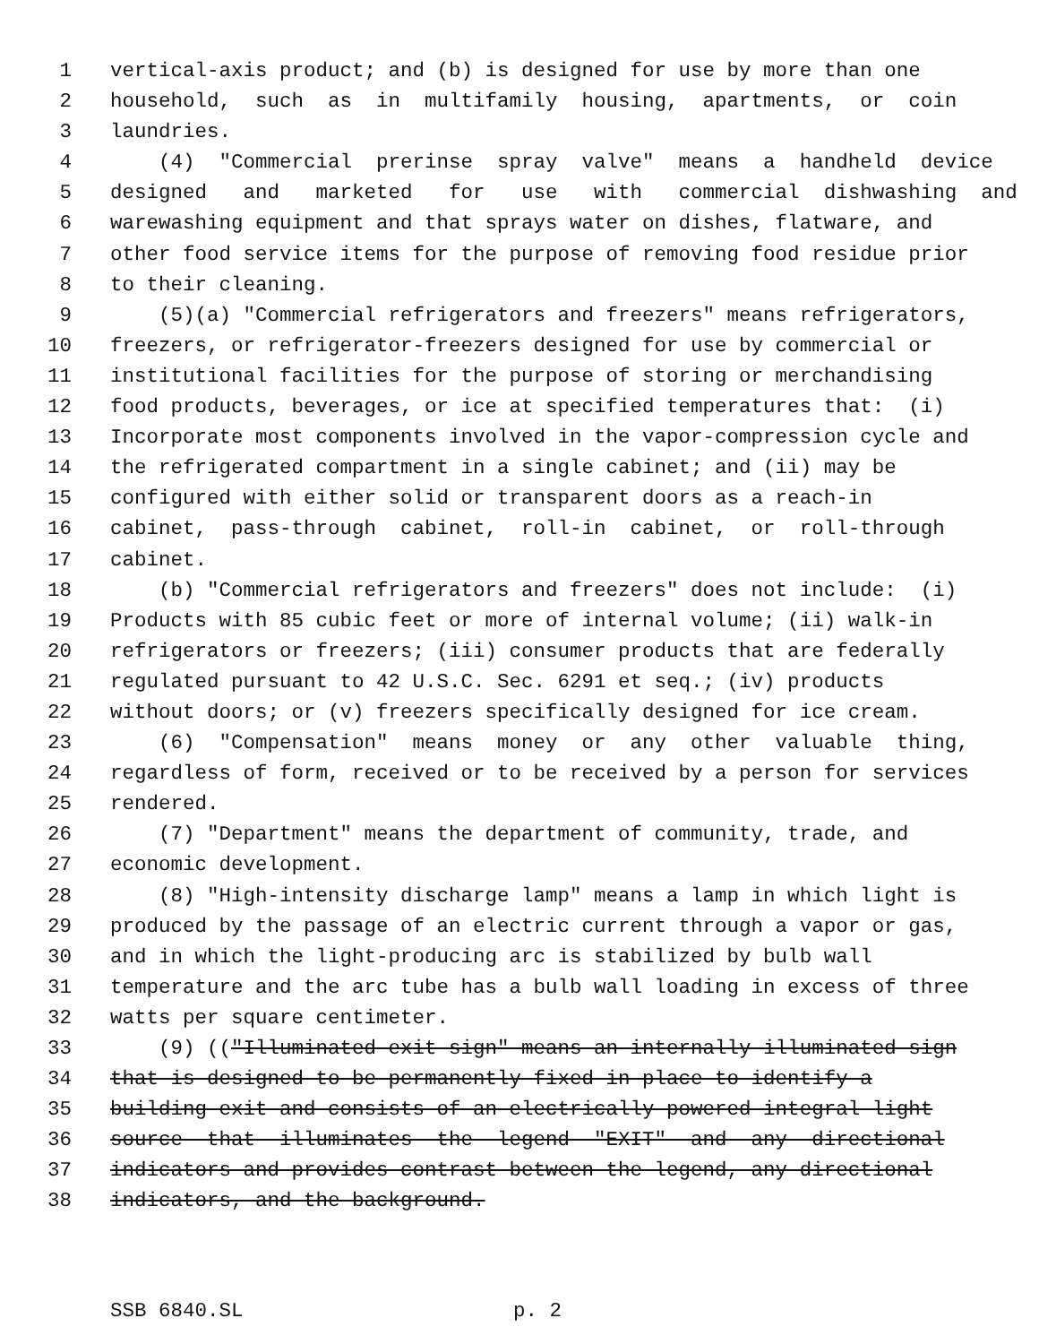1 vertical-axis product; and (b) is designed for use by more than one
2 household, such as in multifamily housing, apartments, or coin
3 laundries.
4 (4) "Commercial prerinse spray valve" means a handheld device
5 designed and marketed for use with commercial dishwashing and
6 warewashing equipment and that sprays water on dishes, flatware, and
7 other food service items for the purpose of removing food residue prior
8 to their cleaning.
9 (5)(a) "Commercial refrigerators and freezers" means refrigerators,
10 freezers, or refrigerator-freezers designed for use by commercial or
11 institutional facilities for the purpose of storing or merchandising
12 food products, beverages, or ice at specified temperatures that: (i)
13 Incorporate most components involved in the vapor-compression cycle and
14 the refrigerated compartment in a single cabinet; and (ii) may be
15 configured with either solid or transparent doors as a reach-in
16 cabinet, pass-through cabinet, roll-in cabinet, or roll-through
17 cabinet.
18 (b) "Commercial refrigerators and freezers" does not include: (i)
19 Products with 85 cubic feet or more of internal volume; (ii) walk-in
20 refrigerators or freezers; (iii) consumer products that are federally
21 regulated pursuant to 42 U.S.C. Sec. 6291 et seq.; (iv) products
22 without doors; or (v) freezers specifically designed for ice cream.
23 (6) "Compensation" means money or any other valuable thing,
24 regardless of form, received or to be received by a person for services
25 rendered.
26 (7) "Department" means the department of community, trade, and
27 economic development.
28 (8) "High-intensity discharge lamp" means a lamp in which light is
29 produced by the passage of an electric current through a vapor or gas,
30 and in which the light-producing arc is stabilized by bulb wall
31 temperature and the arc tube has a bulb wall loading in excess of three
32 watts per square centimeter.
33 (9) (("Illuminated exit sign" means an internally illuminated sign
34 that is designed to be permanently fixed in place to identify a
35 building exit and consists of an electrically powered integral light
36 source that illuminates the legend "EXIT" and any directional
37 indicators and provides contrast between the legend, any directional
38 indicators, and the background.
SSB 6840.SL p. 2